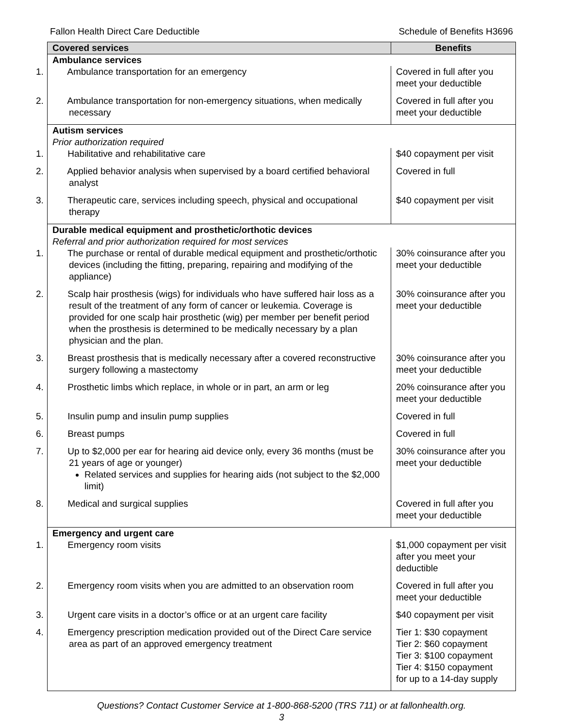Fallon Health Direct Care Deductible Schedule of Benefits H3696
| Covered services | Benefits |
| --- | --- |
| Ambulance services | |
| 1. Ambulance transportation for an emergency | Covered in full after you meet your deductible |
| 2. Ambulance transportation for non-emergency situations, when medically necessary | Covered in full after you meet your deductible |
| Autism services Prior authorization required | |
| 1. Habilitative and rehabilitative care | $40 copayment per visit |
| 2. Applied behavior analysis when supervised by a board certified behavioral analyst | Covered in full |
| 3. Therapeutic care, services including speech, physical and occupational therapy | $40 copayment per visit |
| Durable medical equipment and prosthetic/orthotic devices Referral and prior authorization required for most services | |
| 1. The purchase or rental of durable medical equipment and prosthetic/orthotic devices (including the fitting, preparing, repairing and modifying of the appliance) | 30% coinsurance after you meet your deductible |
| 2. Scalp hair prosthesis (wigs) for individuals who have suffered hair loss as a result of the treatment of any form of cancer or leukemia. Coverage is provided for one scalp hair prosthetic (wig) per member per benefit period when the prosthesis is determined to be medically necessary by a plan physician and the plan. | 30% coinsurance after you meet your deductible |
| 3. Breast prosthesis that is medically necessary after a covered reconstructive surgery following a mastectomy | 30% coinsurance after you meet your deductible |
| 4. Prosthetic limbs which replace, in whole or in part, an arm or leg | 20% coinsurance after you meet your deductible |
| 5. Insulin pump and insulin pump supplies | Covered in full |
| 6. Breast pumps | Covered in full |
| 7. Up to $2,000 per ear for hearing aid device only, every 36 months (must be 21 years of age or younger) Related services and supplies for hearing aids (not subject to the $2,000 limit) | 30% coinsurance after you meet your deductible |
| 8. Medical and surgical supplies | Covered in full after you meet your deductible |
| Emergency and urgent care | |
| 1. Emergency room visits | $1,000 copayment per visit after you meet your deductible |
| 2. Emergency room visits when you are admitted to an observation room | Covered in full after you meet your deductible |
| 3. Urgent care visits in a doctor’s office or at an urgent care facility | $40 copayment per visit |
| 4. Emergency prescription medication provided out of the Direct Care service area as part of an approved emergency treatment | Tier 1: $30 copayment Tier 2: $60 copayment Tier 3: $100 copayment Tier 4: $150 copayment for up to a 14-day supply |
Questions? Contact Customer Service at 1-800-868-5200 (TRS 711) or at fallonhealth.org.
3